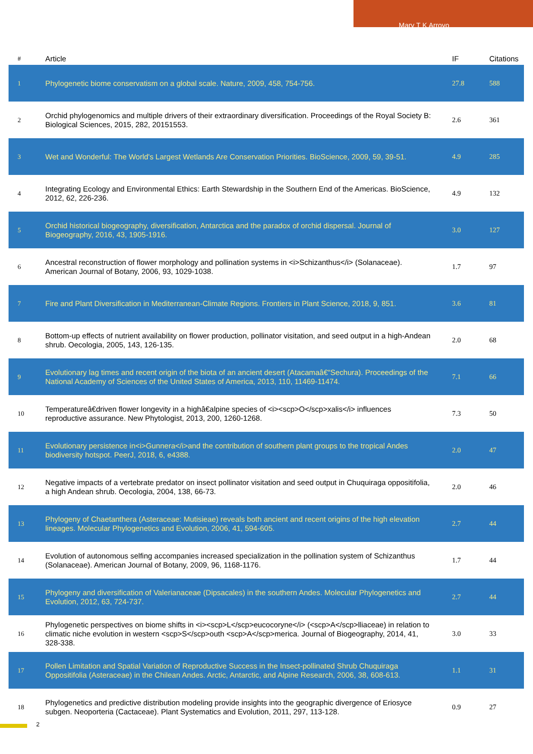Mary T K Arroyo
| # | Article | IF | Citations |
| --- | --- | --- | --- |
| 1 | Phylogenetic biome conservatism on a global scale. Nature, 2009, 458, 754-756. | 27.8 | 588 |
| 2 | Orchid phylogenomics and multiple drivers of their extraordinary diversification. Proceedings of the Royal Society B: Biological Sciences, 2015, 282, 20151553. | 2.6 | 361 |
| 3 | Wet and Wonderful: The World's Largest Wetlands Are Conservation Priorities. BioScience, 2009, 59, 39-51. | 4.9 | 285 |
| 4 | Integrating Ecology and Environmental Ethics: Earth Stewardship in the Southern End of the Americas. BioScience, 2012, 62, 226-236. | 4.9 | 132 |
| 5 | Orchid historical biogeography, diversification, Antarctica and the paradox of orchid dispersal. Journal of Biogeography, 2016, 43, 1905-1916. | 3.0 | 127 |
| 6 | Ancestral reconstruction of flower morphology and pollination systems in <i>Schizanthus</i> (Solanaceae). American Journal of Botany, 2006, 93, 1029-1038. | 1.7 | 97 |
| 7 | Fire and Plant Diversification in Mediterranean-Climate Regions. Frontiers in Plant Science, 2018, 9, 851. | 3.6 | 81 |
| 8 | Bottom-up effects of nutrient availability on flower production, pollinator visitation, and seed output in a high-Andean shrub. Oecologia, 2005, 143, 126-135. | 2.0 | 68 |
| 9 | Evolutionary lag times and recent origin of the biota of an ancient desert (Atacamaâ€“Sechura). Proceedings of the National Academy of Sciences of the United States of America, 2013, 110, 11469-11474. | 7.1 | 66 |
| 10 | Temperatureâ€driven flower longevity in a highâ€alpine species of <i><scp>O</scp>xalis</i> influences reproductive assurance. New Phytologist, 2013, 200, 1260-1268. | 7.3 | 50 |
| 11 | Evolutionary persistence in<i>Gunnera</i>and the contribution of southern plant groups to the tropical Andes biodiversity hotspot. PeerJ, 2018, 6, e4388. | 2.0 | 47 |
| 12 | Negative impacts of a vertebrate predator on insect pollinator visitation and seed output in Chuquiraga oppositifolia, a high Andean shrub. Oecologia, 2004, 138, 66-73. | 2.0 | 46 |
| 13 | Phylogeny of Chaetanthera (Asteraceae: Mutisieae) reveals both ancient and recent origins of the high elevation lineages. Molecular Phylogenetics and Evolution, 2006, 41, 594-605. | 2.7 | 44 |
| 14 | Evolution of autonomous selfing accompanies increased specialization in the pollination system of Schizanthus (Solanaceae). American Journal of Botany, 2009, 96, 1168-1176. | 1.7 | 44 |
| 15 | Phylogeny and diversification of Valerianaceae (Dipsacales) in the southern Andes. Molecular Phylogenetics and Evolution, 2012, 63, 724-737. | 2.7 | 44 |
| 16 | Phylogenetic perspectives on biome shifts in <i><scp>L</scp>eucocoryne</i> (<scp>A</scp>lliaceae) in relation to climatic niche evolution in western <scp>S</scp>outh <scp>A</scp>merica. Journal of Biogeography, 2014, 41, 328-338. | 3.0 | 33 |
| 17 | Pollen Limitation and Spatial Variation of Reproductive Success in the Insect-pollinated Shrub Chuquiraga Oppositifolia (Asteraceae) in the Chilean Andes. Arctic, Antarctic, and Alpine Research, 2006, 38, 608-613. | 1.1 | 31 |
| 18 | Phylogenetics and predictive distribution modeling provide insights into the geographic divergence of Eriosyce subgen. Neoporteria (Cactaceae). Plant Systematics and Evolution, 2011, 297, 113-128. | 0.9 | 27 |
2